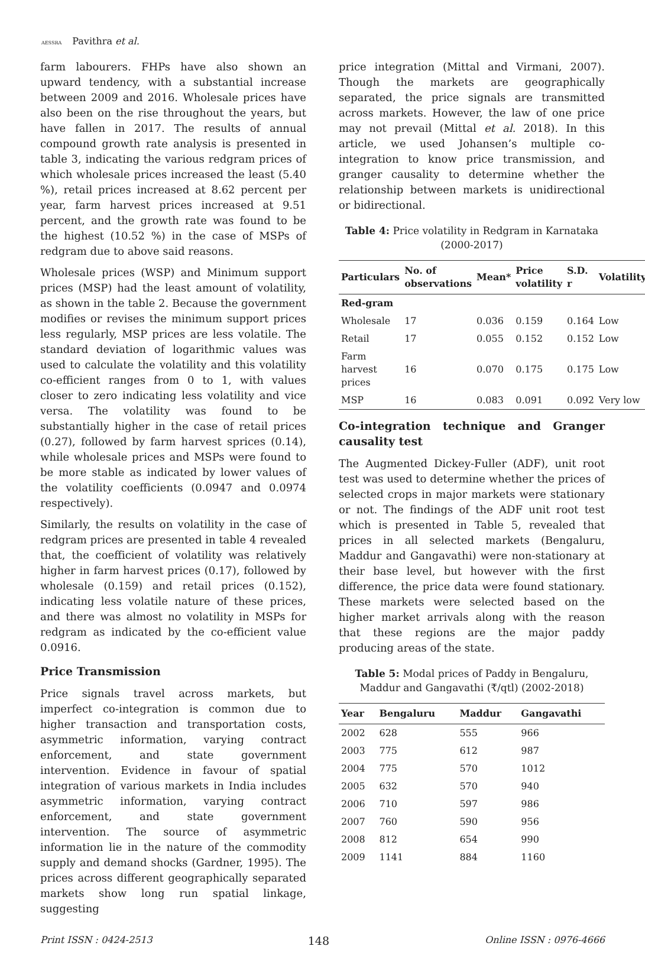AESSRA Pavithra et al.
farm labourers. FHPs have also shown an upward tendency, with a substantial increase between 2009 and 2016. Wholesale prices have also been on the rise throughout the years, but have fallen in 2017. The results of annual compound growth rate analysis is presented in table 3, indicating the various redgram prices of which wholesale prices increased the least (5.40 %), retail prices increased at 8.62 percent per year, farm harvest prices increased at 9.51 percent, and the growth rate was found to be the highest (10.52 %) in the case of MSPs of redgram due to above said reasons.
Wholesale prices (WSP) and Minimum support prices (MSP) had the least amount of volatility, as shown in the table 2. Because the government modifies or revises the minimum support prices less regularly, MSP prices are less volatile. The standard deviation of logarithmic values was used to calculate the volatility and this volatility co-efficient ranges from 0 to 1, with values closer to zero indicating less volatility and vice versa. The volatility was found to be substantially higher in the case of retail prices (0.27), followed by farm harvest sprices (0.14), while wholesale prices and MSPs were found to be more stable as indicated by lower values of the volatility coefficients (0.0947 and 0.0974 respectively).
Similarly, the results on volatility in the case of redgram prices are presented in table 4 revealed that, the coefficient of volatility was relatively higher in farm harvest prices (0.17), followed by wholesale (0.159) and retail prices (0.152), indicating less volatile nature of these prices, and there was almost no volatility in MSPs for redgram as indicated by the co-efficient value 0.0916.
Price Transmission
Price signals travel across markets, but imperfect co-integration is common due to higher transaction and transportation costs, asymmetric information, varying contract enforcement, and state government intervention. Evidence in favour of spatial integration of various markets in India includes asymmetric information, varying contract enforcement, and state government intervention. The source of asymmetric information lie in the nature of the commodity supply and demand shocks (Gardner, 1995). The prices across different geographically separated markets show long run spatial linkage, suggesting
price integration (Mittal and Virmani, 2007). Though the markets are geographically separated, the price signals are transmitted across markets. However, the law of one price may not prevail (Mittal et al. 2018). In this article, we used Johansen’s multiple co-integration to know price transmission, and granger causality to determine whether the relationship between markets is unidirectional or bidirectional.
Table 4: Price volatility in Redgram in Karnataka
(2000-2017)
| Particulars | No. of observations | Mean* | Price volatility | S.D. r | Volatility |
| --- | --- | --- | --- | --- | --- |
| Red-gram | | | | | |
| Wholesale | 17 | 0.036 | 0.159 | 0.164 | Low |
| Retail | 17 | 0.055 | 0.152 | 0.152 | Low |
| Farm harvest prices | 16 | 0.070 | 0.175 | 0.175 | Low |
| MSP | 16 | 0.083 | 0.091 | 0.092 | Very low |
Co-integration technique and Granger causality test
The Augmented Dickey-Fuller (ADF), unit root test was used to determine whether the prices of selected crops in major markets were stationary or not. The findings of the ADF unit root test which is presented in Table 5, revealed that prices in all selected markets (Bengaluru, Maddur and Gangavathi) were non-stationary at their base level, but however with the first difference, the price data were found stationary. These markets were selected based on the higher market arrivals along with the reason that these regions are the major paddy producing areas of the state.
Table 5: Modal prices of Paddy in Bengaluru,
Maddur and Gangavathi (₹/qtl) (2002-2018)
| Year | Bengaluru | Maddur | Gangavathi |
| --- | --- | --- | --- |
| 2002 | 628 | 555 | 966 |
| 2003 | 775 | 612 | 987 |
| 2004 | 775 | 570 | 1012 |
| 2005 | 632 | 570 | 940 |
| 2006 | 710 | 597 | 986 |
| 2007 | 760 | 590 | 956 |
| 2008 | 812 | 654 | 990 |
| 2009 | 1141 | 884 | 1160 |
Print ISSN : 0424-2513 148 Online ISSN : 0976-4666